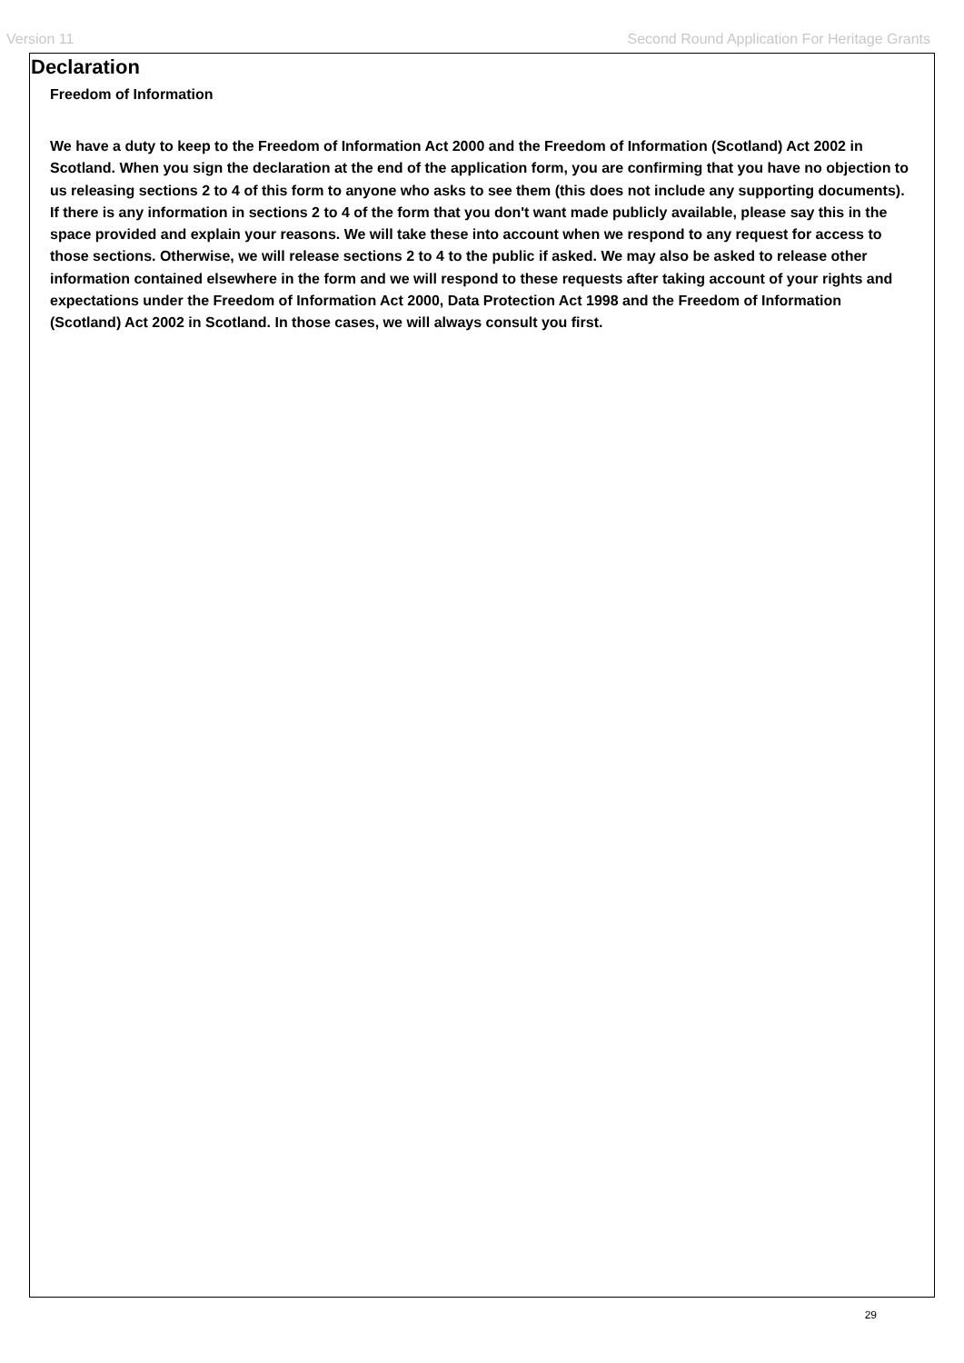Version 11 Second Round Application For Heritage Grants
Declaration
Freedom of Information
We have a duty to keep to the Freedom of Information Act 2000 and the Freedom of Information (Scotland) Act 2002 in Scotland. When you sign the declaration at the end of the application form, you are confirming that you have no objection to us releasing sections 2 to 4 of this form to anyone who asks to see them (this does not include any supporting documents). If there is any information in sections 2 to 4 of the form that you don't want made publicly available, please say this in the space provided and explain your reasons. We will take these into account when we respond to any request for access to those sections. Otherwise, we will release sections 2 to 4 to the public if asked. We may also be asked to release other information contained elsewhere in the form and we will respond to these requests after taking account of your rights and expectations under the Freedom of Information Act 2000, Data Protection Act 1998 and the Freedom of Information (Scotland) Act 2002 in Scotland. In those cases, we will always consult you first.
29